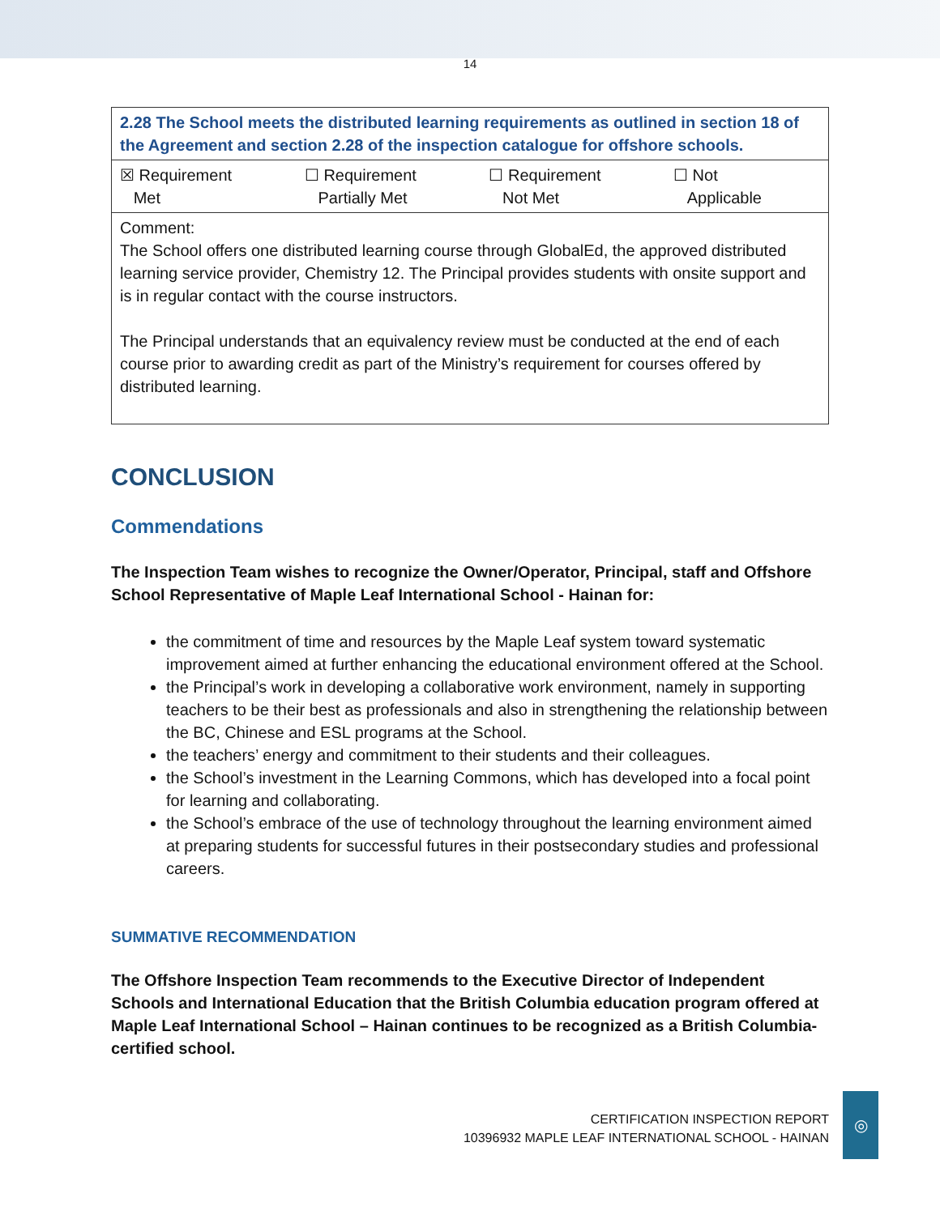14
| 2.28 The School meets the distributed learning requirements as outlined in section 18 of the Agreement and section 2.28 of the inspection catalogue for offshore schools. | | | |
| ☒ Requirement Met | ☐ Requirement Partially Met | ☐ Requirement Not Met | ☐ Not Applicable |
| Comment: The School offers one distributed learning course through GlobalEd, the approved distributed learning service provider, Chemistry 12. The Principal provides students with onsite support and is in regular contact with the course instructors. The Principal understands that an equivalency review must be conducted at the end of each course prior to awarding credit as part of the Ministry’s requirement for courses offered by distributed learning. | | | |
CONCLUSION
Commendations
The Inspection Team wishes to recognize the Owner/Operator, Principal, staff and Offshore School Representative of Maple Leaf International School - Hainan for:
the commitment of time and resources by the Maple Leaf system toward systematic improvement aimed at further enhancing the educational environment offered at the School.
the Principal’s work in developing a collaborative work environment, namely in supporting teachers to be their best as professionals and also in strengthening the relationship between the BC, Chinese and ESL programs at the School.
the teachers’ energy and commitment to their students and their colleagues.
the School’s investment in the Learning Commons, which has developed into a focal point for learning and collaborating.
the School’s embrace of the use of technology throughout the learning environment aimed at preparing students for successful futures in their postsecondary studies and professional careers.
SUMMATIVE RECOMMENDATION
The Offshore Inspection Team recommends to the Executive Director of Independent Schools and International Education that the British Columbia education program offered at Maple Leaf International School – Hainan continues to be recognized as a British Columbia-certified school.
CERTIFICATION INSPECTION REPORT
10396932 MAPLE LEAF INTERNATIONAL SCHOOL - HAINAN
◎